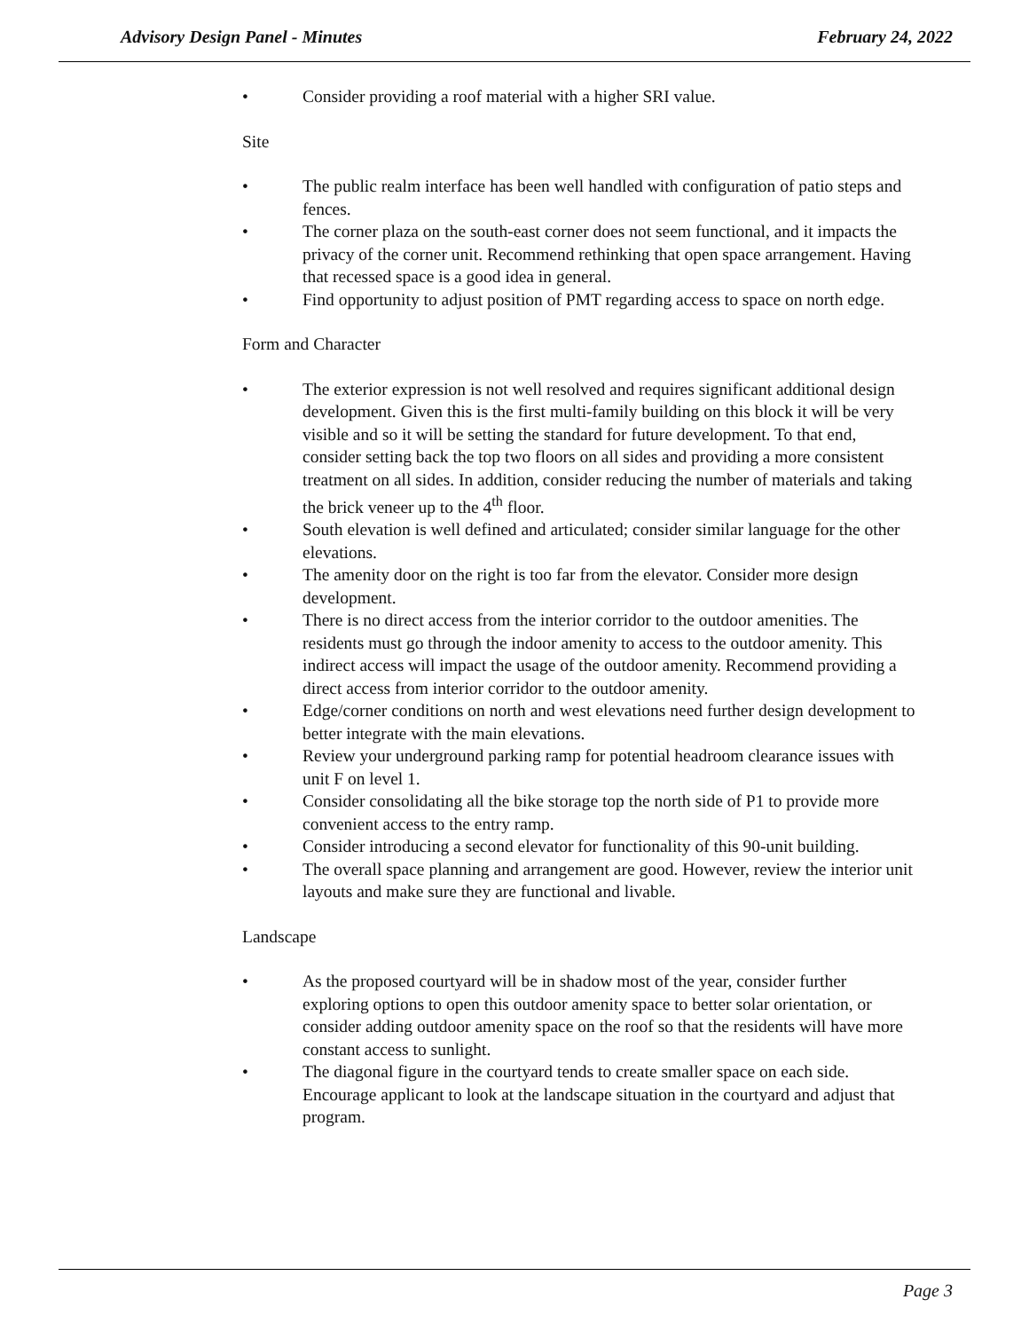Advisory Design Panel - Minutes February 24, 2022
Consider providing a roof material with a higher SRI value.
Site
The public realm interface has been well handled with configuration of patio steps and fences.
The corner plaza on the south-east corner does not seem functional, and it impacts the privacy of the corner unit. Recommend rethinking that open space arrangement. Having that recessed space is a good idea in general.
Find opportunity to adjust position of PMT regarding access to space on north edge.
Form and Character
The exterior expression is not well resolved and requires significant additional design development. Given this is the first multi-family building on this block it will be very visible and so it will be setting the standard for future development. To that end, consider setting back the top two floors on all sides and providing a more consistent treatment on all sides. In addition, consider reducing the number of materials and taking the brick veneer up to the 4<sup>th</sup> floor.
South elevation is well defined and articulated; consider similar language for the other elevations.
The amenity door on the right is too far from the elevator. Consider more design development.
There is no direct access from the interior corridor to the outdoor amenities. The residents must go through the indoor amenity to access to the outdoor amenity. This indirect access will impact the usage of the outdoor amenity. Recommend providing a direct access from interior corridor to the outdoor amenity.
Edge/corner conditions on north and west elevations need further design development to better integrate with the main elevations.
Review your underground parking ramp for potential headroom clearance issues with unit F on level 1.
Consider consolidating all the bike storage top the north side of P1 to provide more convenient access to the entry ramp.
Consider introducing a second elevator for functionality of this 90-unit building.
The overall space planning and arrangement are good. However, review the interior unit layouts and make sure they are functional and livable.
Landscape
As the proposed courtyard will be in shadow most of the year, consider further exploring options to open this outdoor amenity space to better solar orientation, or consider adding outdoor amenity space on the roof so that the residents will have more constant access to sunlight.
The diagonal figure in the courtyard tends to create smaller space on each side. Encourage applicant to look at the landscape situation in the courtyard and adjust that program.
Page 3